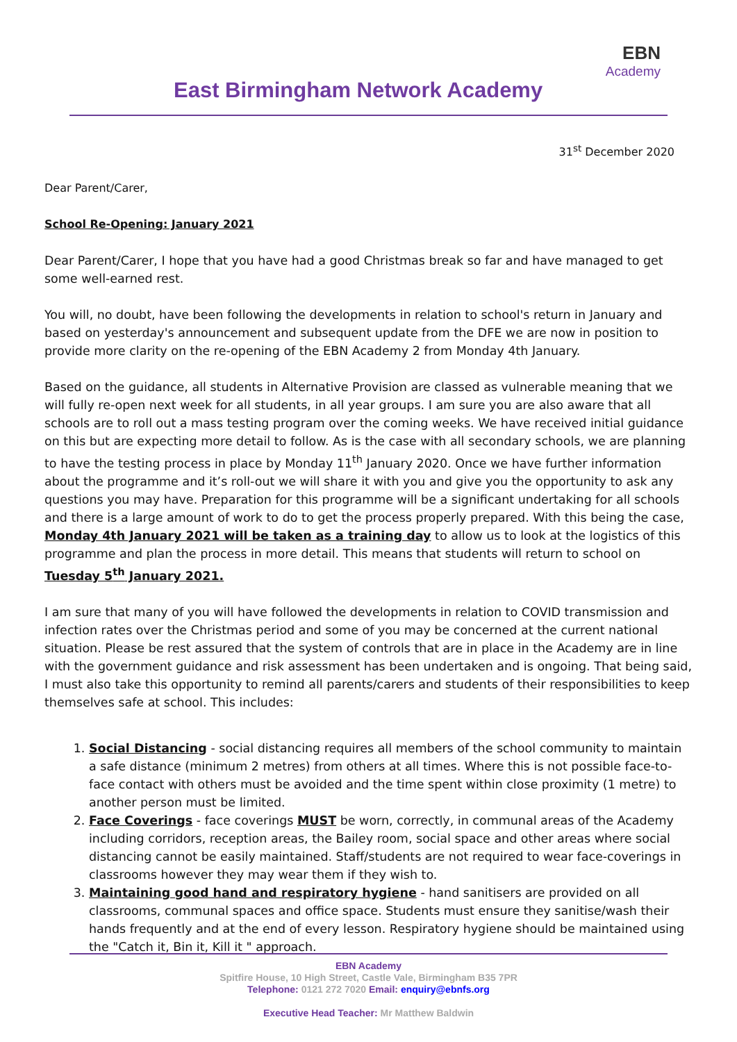East Birmingham Network Academy
EBN
Academy
31<sup>st</sup> December 2020
Dear Parent/Carer,
School Re-Opening: January 2021
Dear Parent/Carer, I hope that you have had a good Christmas break so far and have managed to get some well-earned rest.
You will, no doubt, have been following the developments in relation to school's return in January and based on yesterday's announcement and subsequent update from the DFE we are now in position to provide more clarity on the re-opening of the EBN Academy 2 from Monday 4th January.
Based on the guidance, all students in Alternative Provision are classed as vulnerable meaning that we will fully re-open next week for all students, in all year groups. I am sure you are also aware that all schools are to roll out a mass testing program over the coming weeks. We have received initial guidance on this but are expecting more detail to follow. As is the case with all secondary schools, we are planning to have the testing process in place by Monday 11<sup>th</sup> January 2020. Once we have further information about the programme and it’s roll-out we will share it with you and give you the opportunity to ask any questions you may have. Preparation for this programme will be a significant undertaking for all schools and there is a large amount of work to do to get the process properly prepared. With this being the case, Monday 4th January 2021 will be taken as a training day to allow us to look at the logistics of this programme and plan the process in more detail. This means that students will return to school on Tuesday 5<sup>th</sup> January 2021.
I am sure that many of you will have followed the developments in relation to COVID transmission and infection rates over the Christmas period and some of you may be concerned at the current national situation. Please be rest assured that the system of controls that are in place in the Academy are in line with the government guidance and risk assessment has been undertaken and is ongoing. That being said, I must also take this opportunity to remind all parents/carers and students of their responsibilities to keep themselves safe at school. This includes:
1. Social Distancing - social distancing requires all members of the school community to maintain a safe distance (minimum 2 metres) from others at all times. Where this is not possible face-to-face contact with others must be avoided and the time spent within close proximity (1 metre) to another person must be limited.
2. Face Coverings - face coverings MUST be worn, correctly, in communal areas of the Academy including corridors, reception areas, the Bailey room, social space and other areas where social distancing cannot be easily maintained. Staff/students are not required to wear face-coverings in classrooms however they may wear them if they wish to.
3. Maintaining good hand and respiratory hygiene - hand sanitisers are provided on all classrooms, communal spaces and office space. Students must ensure they sanitise/wash their hands frequently and at the end of every lesson. Respiratory hygiene should be maintained using the "Catch it, Bin it, Kill it " approach.
EBN Academy
Spitfire House, 10 High Street, Castle Vale, Birmingham B35 7PR
Telephone: 0121 272 7020 Email: enquiry@ebnfs.org
Executive Head Teacher: Mr Matthew Baldwin